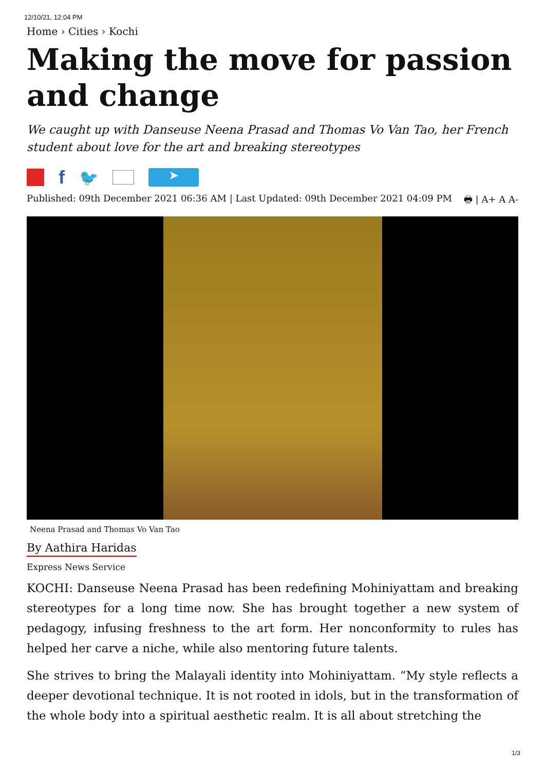12/10/21, 12:04 PM
Home › Cities › Kochi
Making the move for passion and change
We caught up with Danseuse Neena Prasad and Thomas Vo Van Tao, her French student about love for the art and breaking stereotypes
f 🐦
➤
Published: 09th December 2021 06:36 AM | Last Updated: 09th December 2021 04:09 PM 🖶 | A+ A A-
Neena Prasad and Thomas Vo Van Tao
By Aathira Haridas
Express News Service
KOCHI: Danseuse Neena Prasad has been redefining Mohiniyattam and breaking stereotypes for a long time now. She has brought together a new system of pedagogy, infusing freshness to the art form. Her nonconformity to rules has helped her carve a niche, while also mentoring future talents.
She strives to bring the Malayali identity into Mohiniyattam. “My style reflects a deeper devotional technique. It is not rooted in idols, but in the transformation of the whole body into a spiritual aesthetic realm. It is all about stretching the
1/3